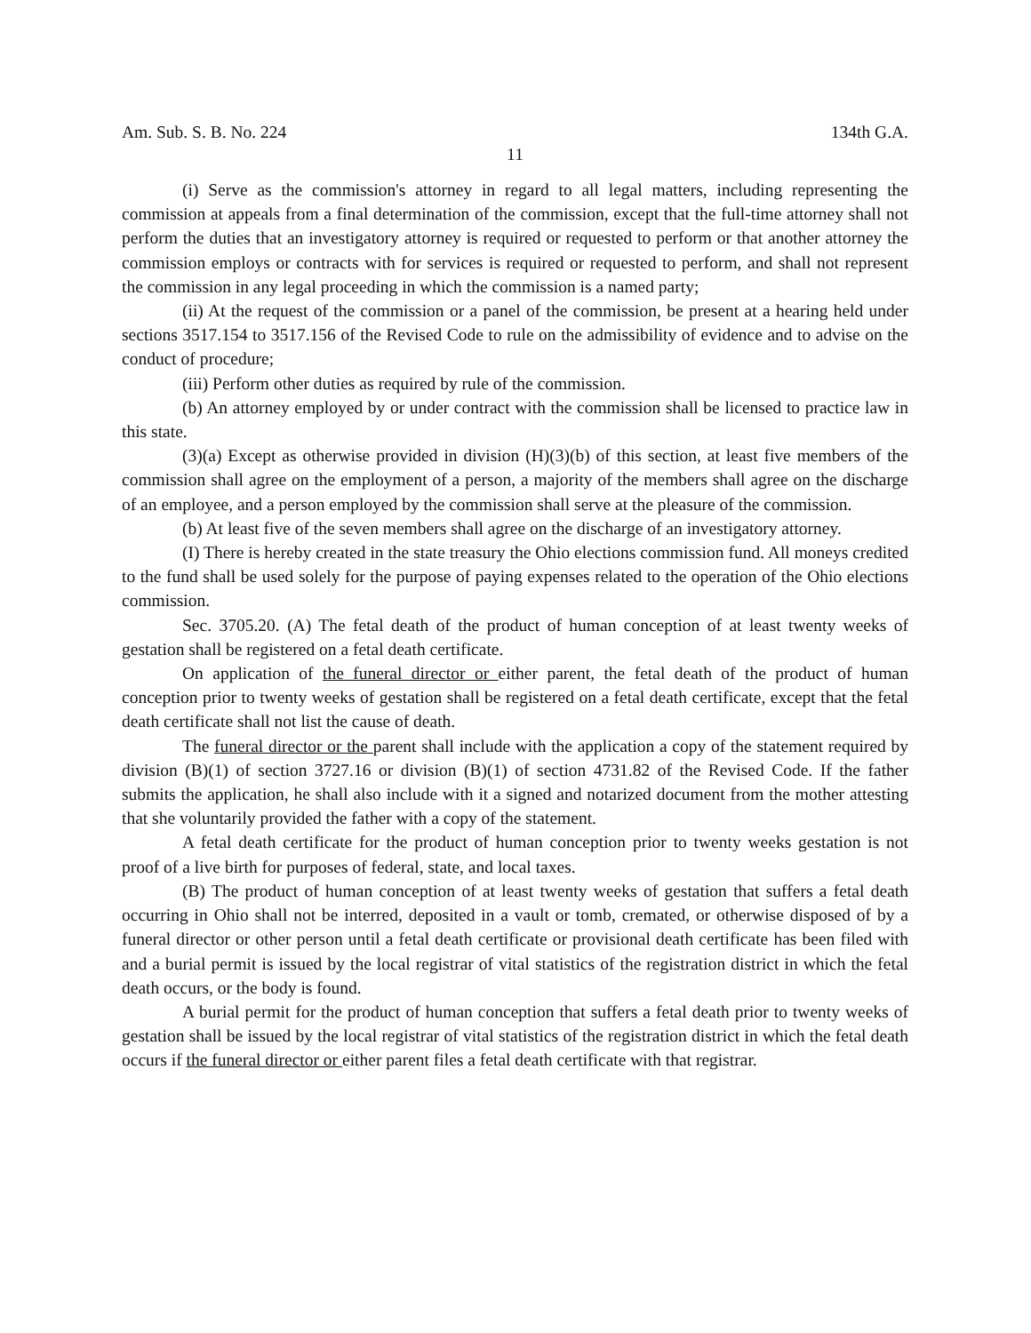Am. Sub. S. B. No. 224 134th G.A.
11
(i) Serve as the commission's attorney in regard to all legal matters, including representing the commission at appeals from a final determination of the commission, except that the full-time attorney shall not perform the duties that an investigatory attorney is required or requested to perform or that another attorney the commission employs or contracts with for services is required or requested to perform, and shall not represent the commission in any legal proceeding in which the commission is a named party;
(ii) At the request of the commission or a panel of the commission, be present at a hearing held under sections 3517.154 to 3517.156 of the Revised Code to rule on the admissibility of evidence and to advise on the conduct of procedure;
(iii) Perform other duties as required by rule of the commission.
(b) An attorney employed by or under contract with the commission shall be licensed to practice law in this state.
(3)(a) Except as otherwise provided in division (H)(3)(b) of this section, at least five members of the commission shall agree on the employment of a person, a majority of the members shall agree on the discharge of an employee, and a person employed by the commission shall serve at the pleasure of the commission.
(b) At least five of the seven members shall agree on the discharge of an investigatory attorney.
(I) There is hereby created in the state treasury the Ohio elections commission fund. All moneys credited to the fund shall be used solely for the purpose of paying expenses related to the operation of the Ohio elections commission.
Sec. 3705.20. (A) The fetal death of the product of human conception of at least twenty weeks of gestation shall be registered on a fetal death certificate.
On application of the funeral director or either parent, the fetal death of the product of human conception prior to twenty weeks of gestation shall be registered on a fetal death certificate, except that the fetal death certificate shall not list the cause of death.
The funeral director or the parent shall include with the application a copy of the statement required by division (B)(1) of section 3727.16 or division (B)(1) of section 4731.82 of the Revised Code. If the father submits the application, he shall also include with it a signed and notarized document from the mother attesting that she voluntarily provided the father with a copy of the statement.
A fetal death certificate for the product of human conception prior to twenty weeks gestation is not proof of a live birth for purposes of federal, state, and local taxes.
(B) The product of human conception of at least twenty weeks of gestation that suffers a fetal death occurring in Ohio shall not be interred, deposited in a vault or tomb, cremated, or otherwise disposed of by a funeral director or other person until a fetal death certificate or provisional death certificate has been filed with and a burial permit is issued by the local registrar of vital statistics of the registration district in which the fetal death occurs, or the body is found.
A burial permit for the product of human conception that suffers a fetal death prior to twenty weeks of gestation shall be issued by the local registrar of vital statistics of the registration district in which the fetal death occurs if the funeral director or either parent files a fetal death certificate with that registrar.